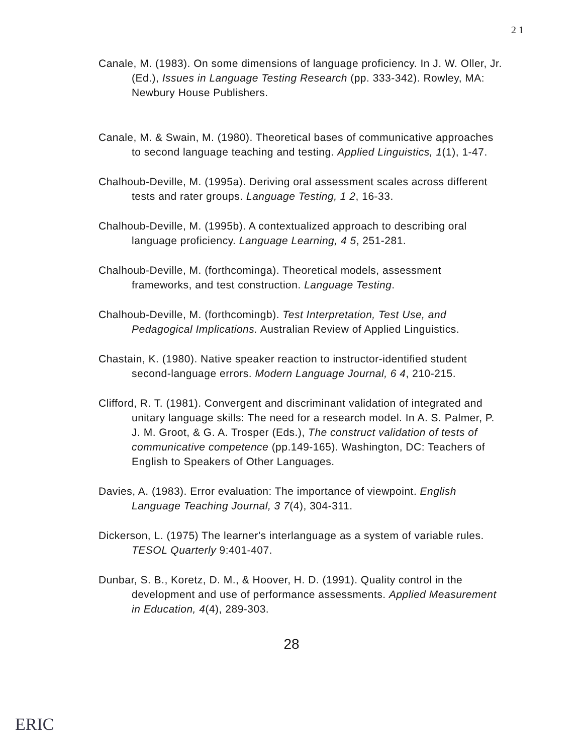2 1
Canale, M. (1983). On some dimensions of language proficiency. In J. W. Oller, Jr. (Ed.), Issues in Language Testing Research (pp. 333-342). Rowley, MA: Newbury House Publishers.
Canale, M. & Swain, M. (1980). Theoretical bases of communicative approaches to second language teaching and testing. Applied Linguistics, 1(1), 1-47.
Chalhoub-Deville, M. (1995a). Deriving oral assessment scales across different tests and rater groups. Language Testing, 1 2, 16-33.
Chalhoub-Deville, M. (1995b). A contextualized approach to describing oral language proficiency. Language Learning, 4 5, 251-281.
Chalhoub-Deville, M. (forthcominga). Theoretical models, assessment frameworks, and test construction. Language Testing.
Chalhoub-Deville, M. (forthcomingb). Test Interpretation, Test Use, and Pedagogical Implications. Australian Review of Applied Linguistics.
Chastain, K. (1980). Native speaker reaction to instructor-identified student second-language errors. Modern Language Journal, 6 4, 210-215.
Clifford, R. T. (1981). Convergent and discriminant validation of integrated and unitary language skills: The need for a research model. In A. S. Palmer, P. J. M. Groot, & G. A. Trosper (Eds.), The construct validation of tests of communicative competence (pp.149-165). Washington, DC: Teachers of English to Speakers of Other Languages.
Davies, A. (1983). Error evaluation: The importance of viewpoint. English Language Teaching Journal, 3 7(4), 304-311.
Dickerson, L. (1975) The learner's interlanguage as a system of variable rules. TESOL Quarterly 9:401-407.
Dunbar, S. B., Koretz, D. M., & Hoover, H. D. (1991). Quality control in the development and use of performance assessments. Applied Measurement in Education, 4(4), 289-303.
28
ERIC